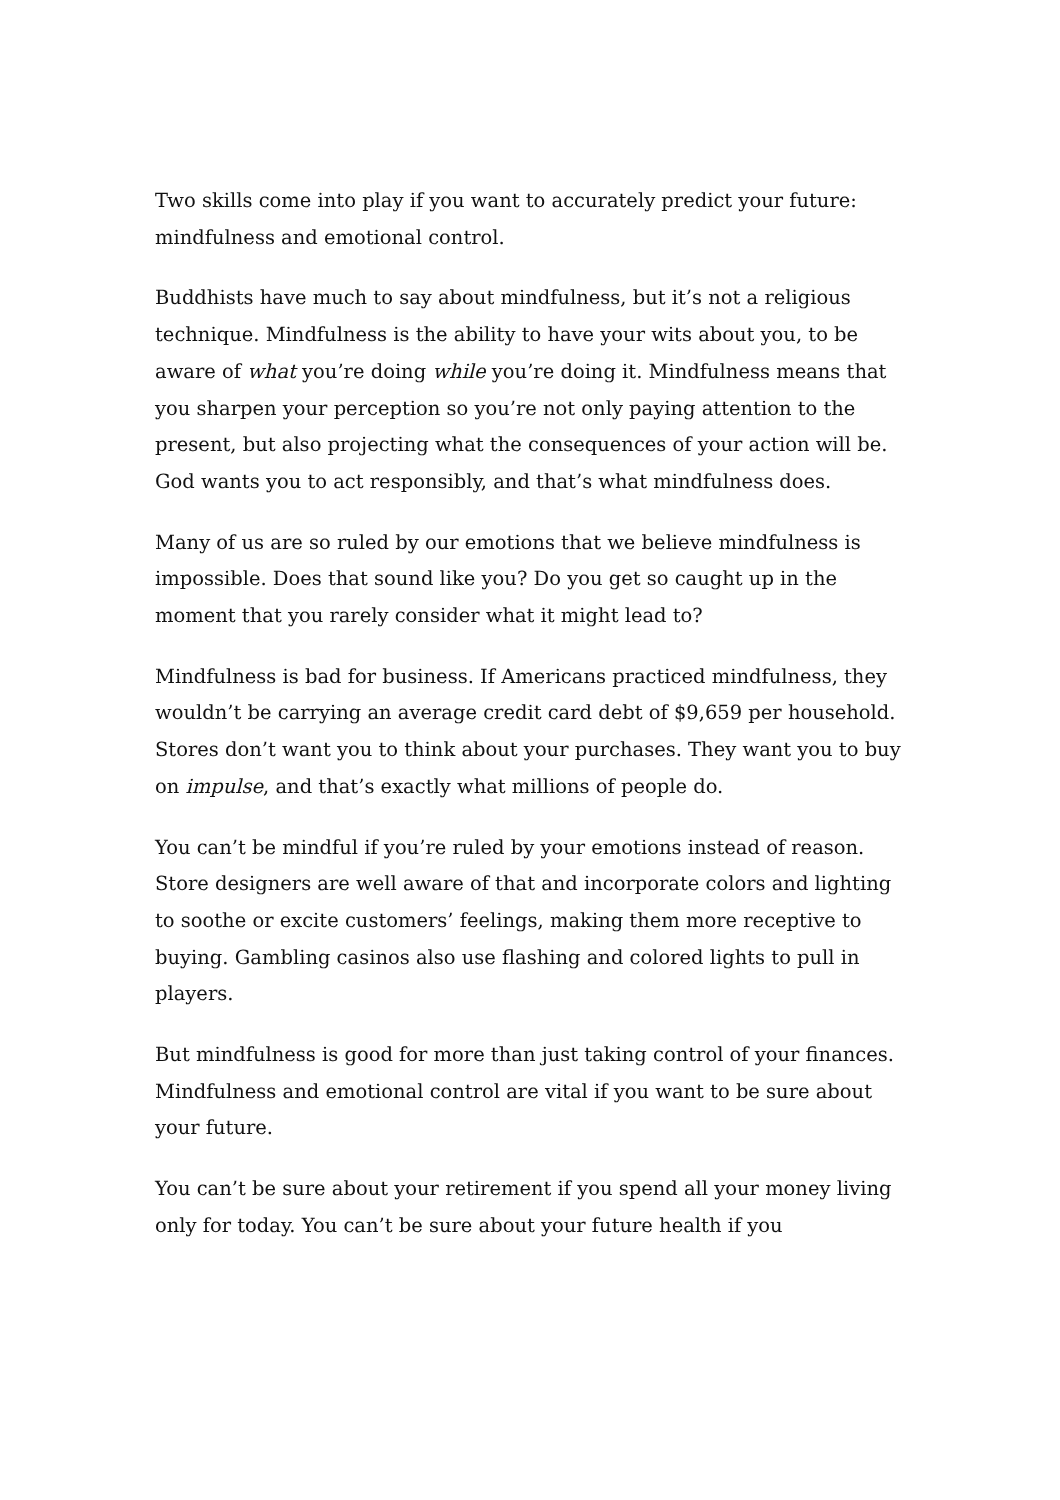Two skills come into play if you want to accurately predict your future: mindfulness and emotional control.
Buddhists have much to say about mindfulness, but it’s not a religious technique. Mindfulness is the ability to have your wits about you, to be aware of what you’re doing while you’re doing it. Mindfulness means that you sharpen your perception so you’re not only paying attention to the present, but also projecting what the consequences of your action will be. God wants you to act responsibly, and that’s what mindfulness does.
Many of us are so ruled by our emotions that we believe mindfulness is impossible. Does that sound like you? Do you get so caught up in the moment that you rarely consider what it might lead to?
Mindfulness is bad for business. If Americans practiced mindfulness, they wouldn’t be carrying an average credit card debt of $9,659 per household. Stores don’t want you to think about your purchases. They want you to buy on impulse, and that’s exactly what millions of people do.
You can’t be mindful if you’re ruled by your emotions instead of reason. Store designers are well aware of that and incorporate colors and lighting to soothe or excite customers’ feelings, making them more receptive to buying. Gambling casinos also use flashing and colored lights to pull in players.
But mindfulness is good for more than just taking control of your finances. Mindfulness and emotional control are vital if you want to be sure about your future.
You can’t be sure about your retirement if you spend all your money living only for today. You can’t be sure about your future health if you